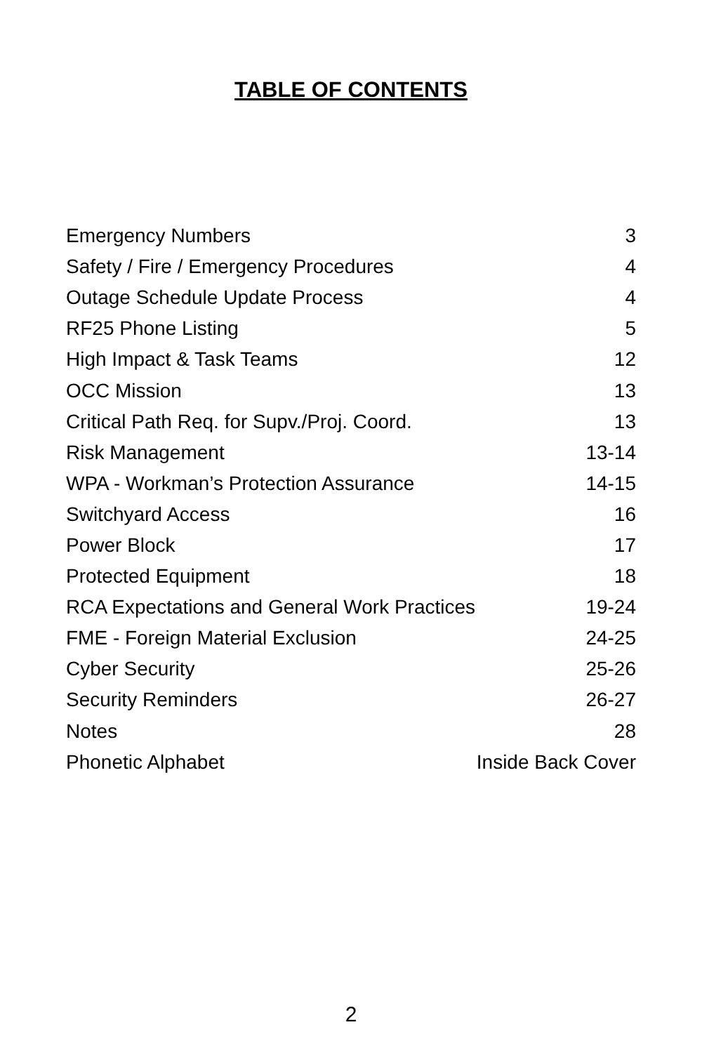TABLE OF CONTENTS
| Emergency Numbers | 3 |
| Safety / Fire / Emergency Procedures | 4 |
| Outage Schedule Update Process | 4 |
| RF25 Phone Listing | 5 |
| High Impact & Task Teams | 12 |
| OCC Mission | 13 |
| Critical Path Req. for Supv./Proj. Coord. | 13 |
| Risk Management | 13-14 |
| WPA - Workman’s Protection Assurance | 14-15 |
| Switchyard Access | 16 |
| Power Block | 17 |
| Protected Equipment | 18 |
| RCA Expectations and General Work Practices | 19-24 |
| FME - Foreign Material Exclusion | 24-25 |
| Cyber Security | 25-26 |
| Security Reminders | 26-27 |
| Notes | 28 |
| Phonetic Alphabet | Inside Back Cover |
2